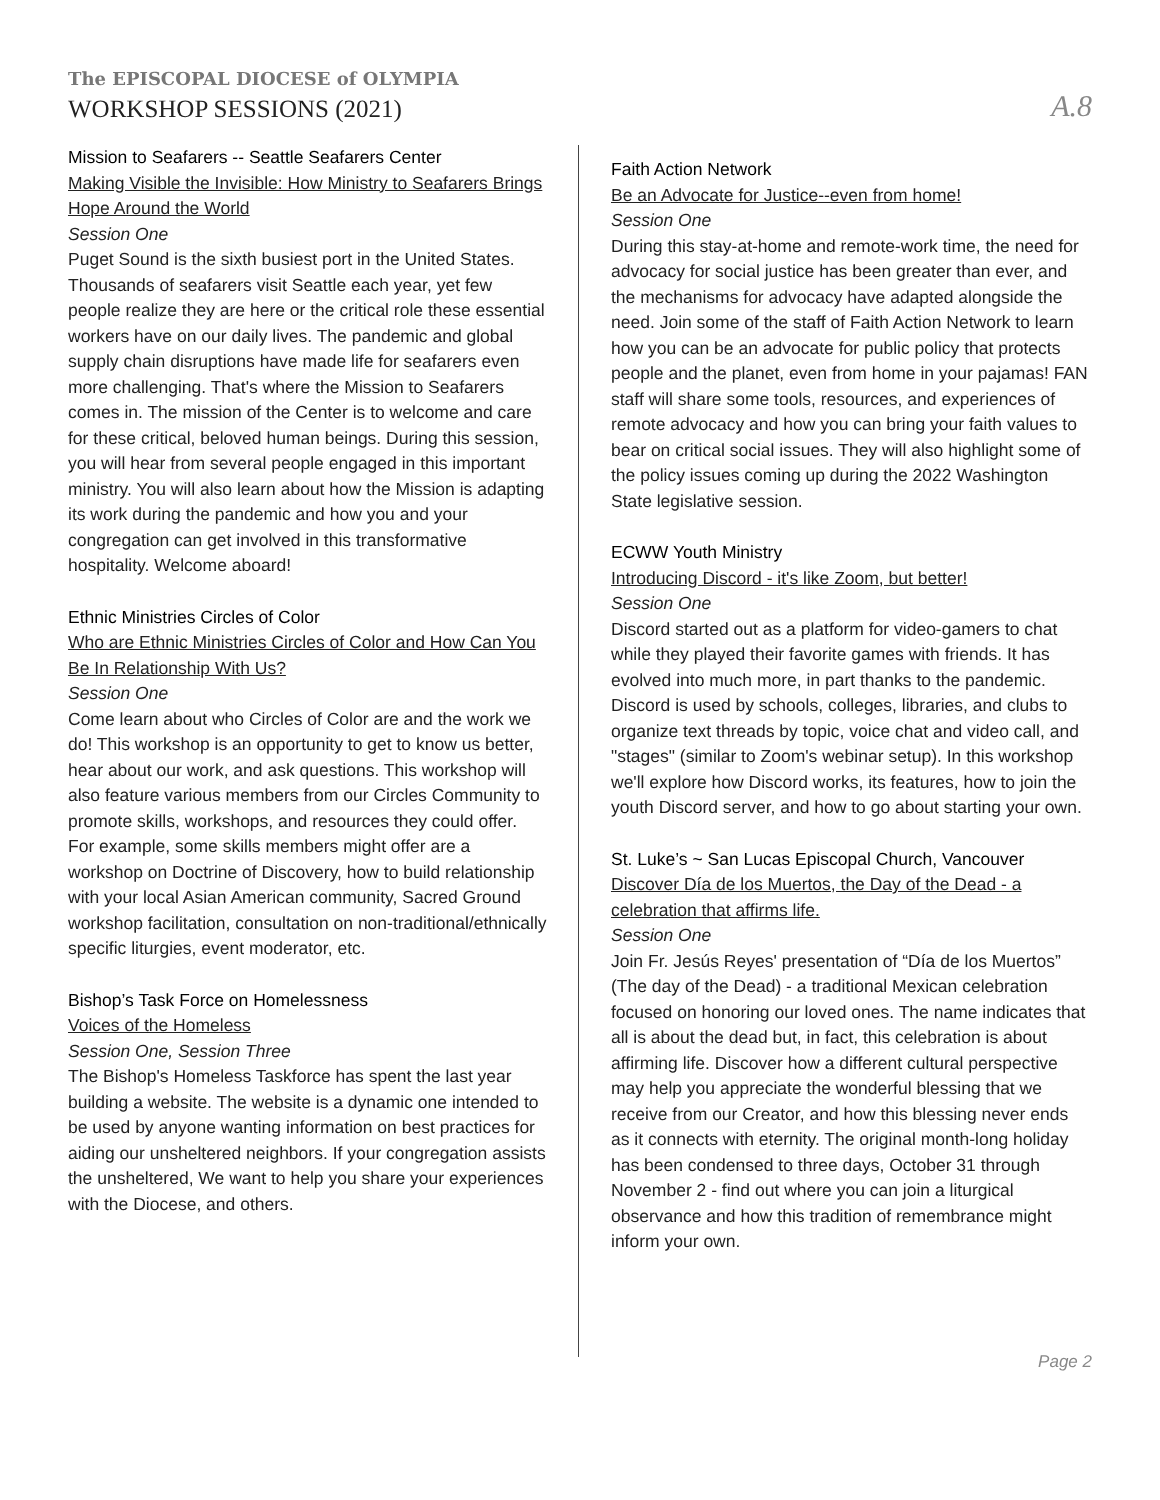The EPISCOPAL DIOCESE of OLYMPIA
WORKSHOP SESSIONS (2021)
A.8
Mission to Seafarers -- Seattle Seafarers Center
Making Visible the Invisible: How Ministry to Seafarers Brings Hope Around the World
Session One
Puget Sound is the sixth busiest port in the United States. Thousands of seafarers visit Seattle each year, yet few people realize they are here or the critical role these essential workers have on our daily lives. The pandemic and global supply chain disruptions have made life for seafarers even more challenging. That's where the Mission to Seafarers comes in. The mission of the Center is to welcome and care for these critical, beloved human beings. During this session, you will hear from several people engaged in this important ministry. You will also learn about how the Mission is adapting its work during the pandemic and how you and your congregation can get involved in this transformative hospitality. Welcome aboard!
Ethnic Ministries Circles of Color
Who are Ethnic Ministries Circles of Color and How Can You Be In Relationship With Us?
Session One
Come learn about who Circles of Color are and the work we do! This workshop is an opportunity to get to know us better, hear about our work, and ask questions. This workshop will also feature various members from our Circles Community to promote skills, workshops, and resources they could offer. For example, some skills members might offer are a workshop on Doctrine of Discovery, how to build relationship with your local Asian American community, Sacred Ground workshop facilitation, consultation on non-traditional/ethnically specific liturgies, event moderator, etc.
Bishop’s Task Force on Homelessness
Voices of the Homeless
Session One, Session Three
The Bishop's Homeless Taskforce has spent the last year building a website. The website is a dynamic one intended to be used by anyone wanting information on best practices for aiding our unsheltered neighbors. If your congregation assists the unsheltered, We want to help you share your experiences with the Diocese, and others.
Faith Action Network
Be an Advocate for Justice--even from home!
Session One
During this stay-at-home and remote-work time, the need for advocacy for social justice has been greater than ever, and the mechanisms for advocacy have adapted alongside the need. Join some of the staff of Faith Action Network to learn how you can be an advocate for public policy that protects people and the planet, even from home in your pajamas! FAN staff will share some tools, resources, and experiences of remote advocacy and how you can bring your faith values to bear on critical social issues. They will also highlight some of the policy issues coming up during the 2022 Washington State legislative session.
ECWW Youth Ministry
Introducing Discord - it's like Zoom, but better!
Session One
Discord started out as a platform for video-gamers to chat while they played their favorite games with friends. It has evolved into much more, in part thanks to the pandemic. Discord is used by schools, colleges, libraries, and clubs to organize text threads by topic, voice chat and video call, and "stages" (similar to Zoom's webinar setup). In this workshop we'll explore how Discord works, its features, how to join the youth Discord server, and how to go about starting your own.
St. Luke’s ~ San Lucas Episcopal Church, Vancouver
Discover Día de los Muertos, the Day of the Dead - a celebration that affirms life.
Session One
Join Fr. Jesús Reyes' presentation of “Día de los Muertos” (The day of the Dead) - a traditional Mexican celebration focused on honoring our loved ones. The name indicates that all is about the dead but, in fact, this celebration is about affirming life. Discover how a different cultural perspective may help you appreciate the wonderful blessing that we receive from our Creator, and how this blessing never ends as it connects with eternity. The original month-long holiday has been condensed to three days, October 31 through November 2 - find out where you can join a liturgical observance and how this tradition of remembrance might inform your own.
Page 2